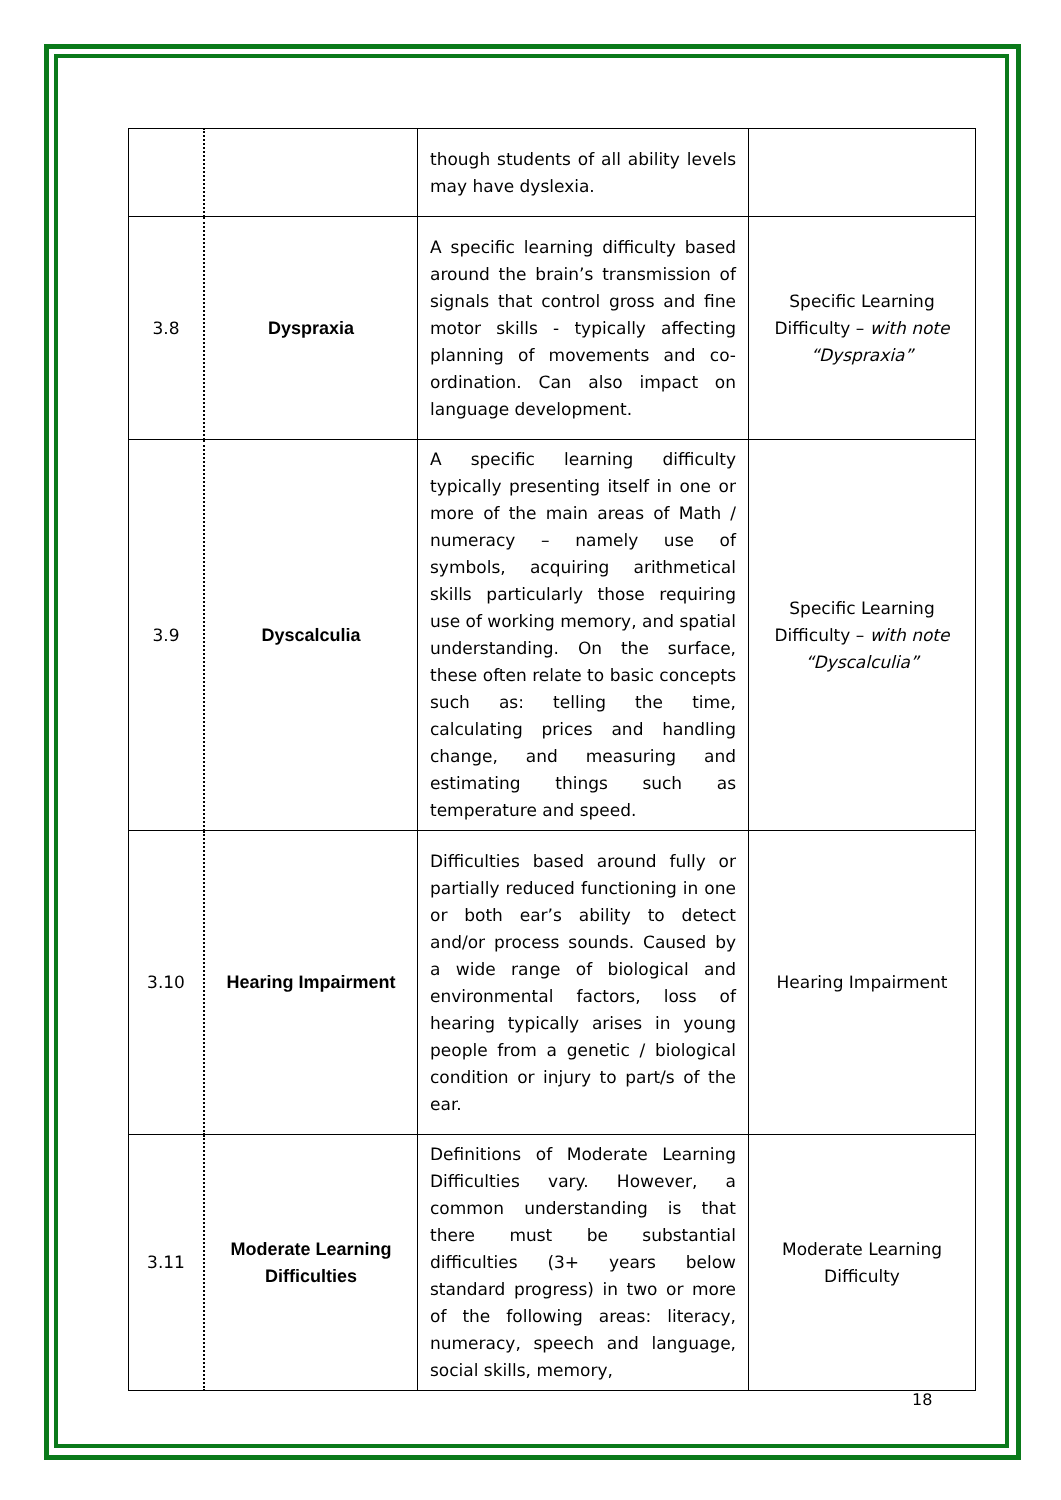| | | though students of all ability levels may have dyslexia. | |
| 3.8 | Dyspraxia | A specific learning difficulty based around the brain’s transmission of signals that control gross and fine motor skills - typically affecting planning of movements and co-ordination. Can also impact on language development. | Specific Learning Difficulty – with note “Dyspraxia” |
| 3.9 | Dyscalculia | A specific learning difficulty typically presenting itself in one or more of the main areas of Math / numeracy – namely use of symbols, acquiring arithmetical skills particularly those requiring use of working memory, and spatial understanding. On the surface, these often relate to basic concepts such as: telling the time, calculating prices and handling change, and measuring and estimating things such as temperature and speed. | Specific Learning Difficulty – with note “Dyscalculia” |
| 3.10 | Hearing Impairment | Difficulties based around fully or partially reduced functioning in one or both ear’s ability to detect and/or process sounds. Caused by a wide range of biological and environmental factors, loss of hearing typically arises in young people from a genetic / biological condition or injury to part/s of the ear. | Hearing Impairment |
| 3.11 | Moderate Learning Difficulties | Definitions of Moderate Learning Difficulties vary. However, a common understanding is that there must be substantial difficulties (3+ years below standard progress) in two or more of the following areas: literacy, numeracy, speech and language, social skills, memory, | Moderate Learning Difficulty |
18